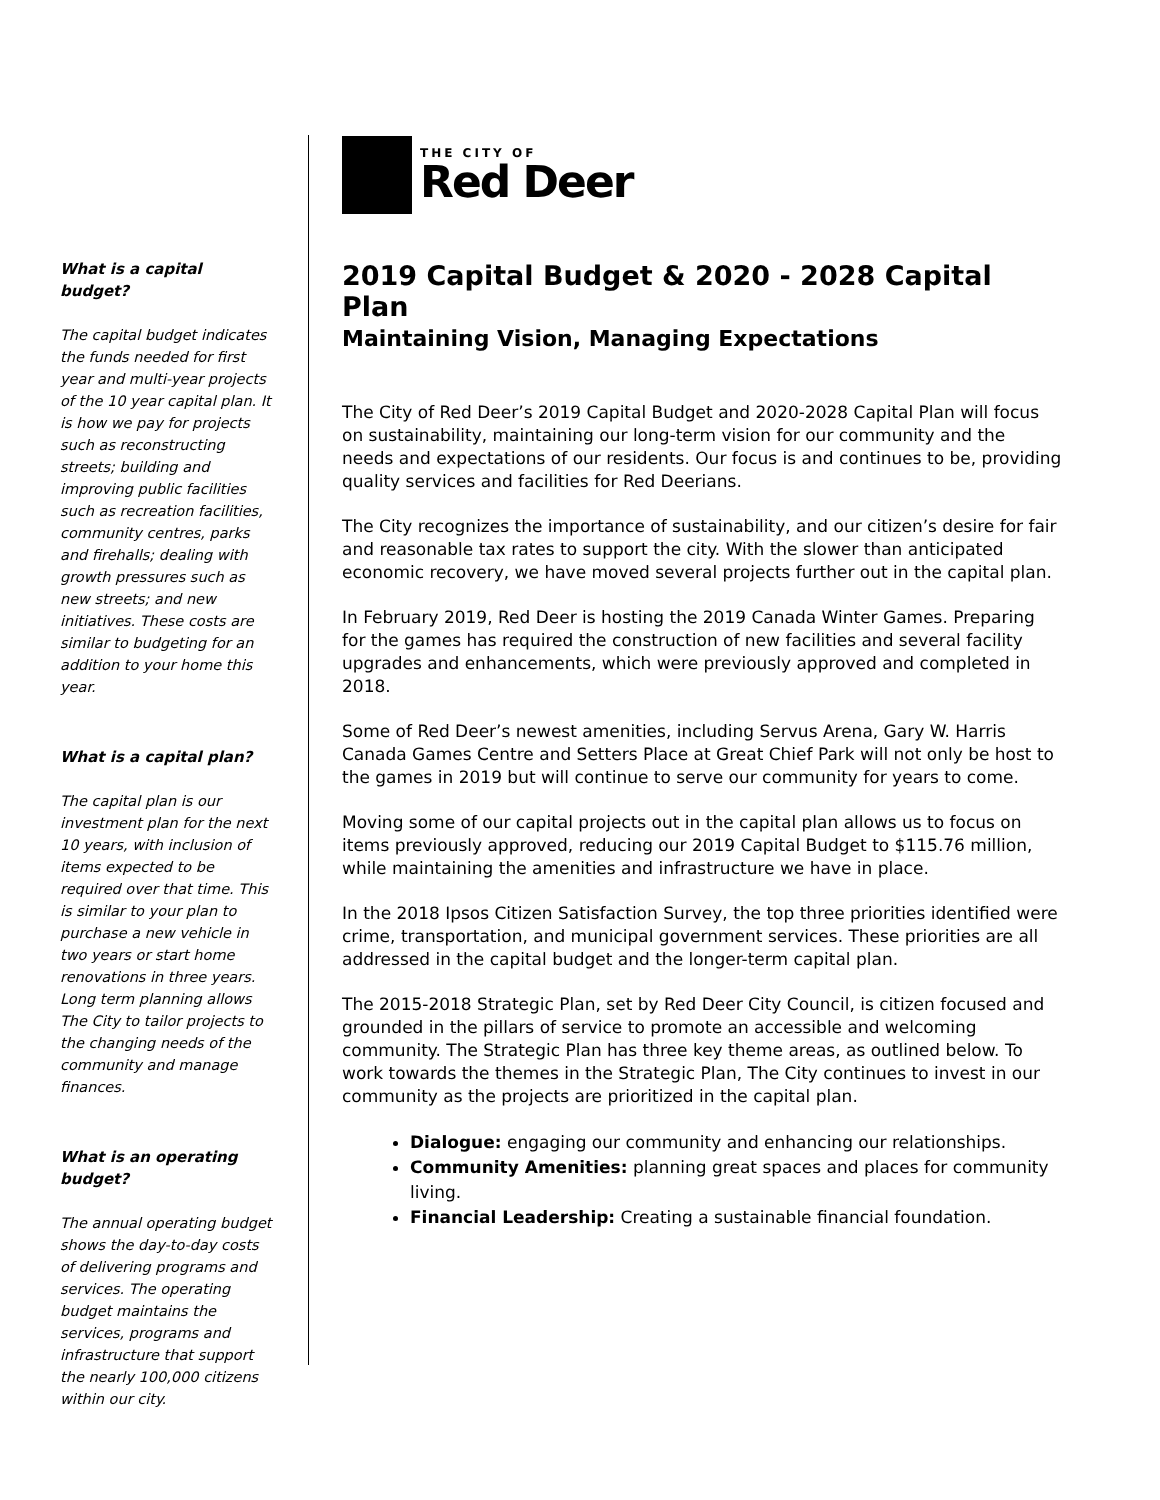What is a capital budget?
The capital budget indicates the funds needed for first year and multi-year projects of the 10 year capital plan. It is how we pay for projects such as reconstructing streets; building and improving public facilities such as recreation facilities, community centres, parks and firehalls; dealing with growth pressures such as new streets; and new initiatives. These costs are similar to budgeting for an addition to your home this year.
What is a capital plan?
The capital plan is our investment plan for the next 10 years, with inclusion of items expected to be required over that time. This is similar to your plan to purchase a new vehicle in two years or start home renovations in three years. Long term planning allows The City to tailor projects to the changing needs of the community and manage finances.
What is an operating budget?
The annual operating budget shows the day-to-day costs of delivering programs and services. The operating budget maintains the services, programs and infrastructure that support the nearly 100,000 citizens within our city.
THE CITY OF
Red Deer
2019 Capital Budget & 2020 - 2028 Capital Plan
Maintaining Vision, Managing Expectations
The City of Red Deer’s 2019 Capital Budget and 2020-2028 Capital Plan will focus on sustainability, maintaining our long-term vision for our community and the needs and expectations of our residents. Our focus is and continues to be, providing quality services and facilities for Red Deerians.
The City recognizes the importance of sustainability, and our citizen’s desire for fair and reasonable tax rates to support the city. With the slower than anticipated economic recovery, we have moved several projects further out in the capital plan.
In February 2019, Red Deer is hosting the 2019 Canada Winter Games. Preparing for the games has required the construction of new facilities and several facility upgrades and enhancements, which were previously approved and completed in 2018.
Some of Red Deer’s newest amenities, including Servus Arena, Gary W. Harris Canada Games Centre and Setters Place at Great Chief Park will not only be host to the games in 2019 but will continue to serve our community for years to come.
Moving some of our capital projects out in the capital plan allows us to focus on items previously approved, reducing our 2019 Capital Budget to $115.76 million, while maintaining the amenities and infrastructure we have in place.
In the 2018 Ipsos Citizen Satisfaction Survey, the top three priorities identified were crime, transportation, and municipal government services. These priorities are all addressed in the capital budget and the longer-term capital plan.
The 2015-2018 Strategic Plan, set by Red Deer City Council, is citizen focused and grounded in the pillars of service to promote an accessible and welcoming community. The Strategic Plan has three key theme areas, as outlined below. To work towards the themes in the Strategic Plan, The City continues to invest in our community as the projects are prioritized in the capital plan.
Dialogue: engaging our community and enhancing our relationships.
Community Amenities: planning great spaces and places for community living.
Financial Leadership: Creating a sustainable financial foundation.